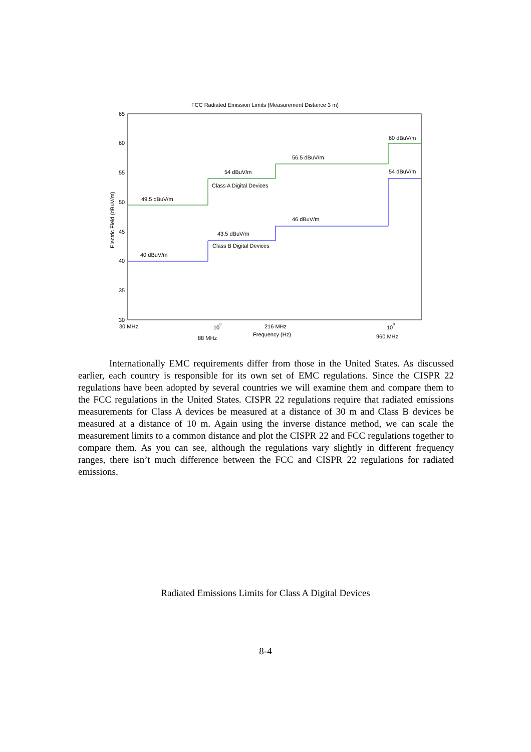FCC Radiated Emission Limits (Measurement Distance 3 m)
65
60
55
50
45
40
35
30
Electric Field (dBuV/m)
49.5 dBuV/m
54 dBuV/m
Class A Digital Devices
56.5 dBuV/m
60 dBuV/m
54 dBuV/m
40 dBuV/m
43.5 dBuV/m
Class B Digital Devices
46 dBuV/m
30 MHz
108
216 MHz
109
Frequency (Hz)
88 MHz
960 MHz
Internationally EMC requirements differ from those in the United States. As discussed earlier, each country is responsible for its own set of EMC regulations. Since the CISPR 22 regulations have been adopted by several countries we will examine them and compare them to the FCC regulations in the United States. CISPR 22 regulations require that radiated emissions measurements for Class A devices be measured at a distance of 30 m and Class B devices be measured at a distance of 10 m. Again using the inverse distance method, we can scale the measurement limits to a common distance and plot the CISPR 22 and FCC regulations together to compare them. As you can see, although the regulations vary slightly in different frequency ranges, there isn’t much difference between the FCC and CISPR 22 regulations for radiated emissions.
Radiated Emissions Limits for Class A Digital Devices
8-4